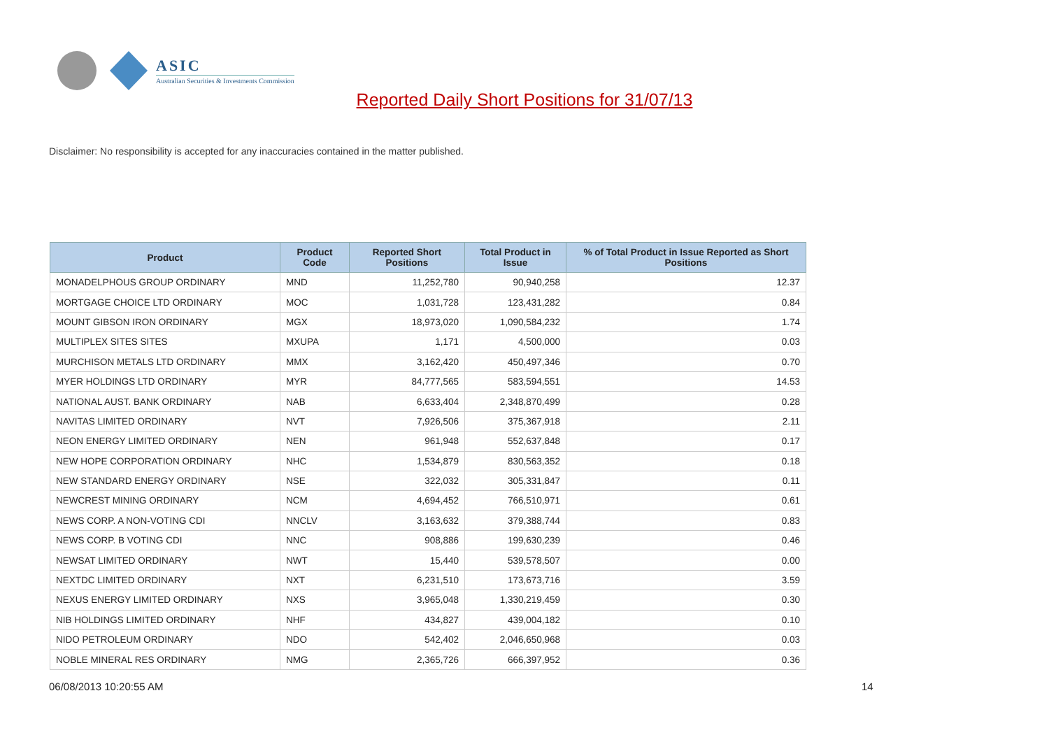ASIC
Australian Securities & Investments Commission
Reported Daily Short Positions for 31/07/13
Disclaimer: No responsibility is accepted for any inaccuracies contained in the matter published.
| Product | Product Code | Reported Short Positions | Total Product in Issue | % of Total Product in Issue Reported as Short Positions |
| --- | --- | --- | --- | --- |
| MONADELPHOUS GROUP ORDINARY | MND | 11,252,780 | 90,940,258 | 12.37 |
| MORTGAGE CHOICE LTD ORDINARY | MOC | 1,031,728 | 123,431,282 | 0.84 |
| MOUNT GIBSON IRON ORDINARY | MGX | 18,973,020 | 1,090,584,232 | 1.74 |
| MULTIPLEX SITES SITES | MXUPA | 1,171 | 4,500,000 | 0.03 |
| MURCHISON METALS LTD ORDINARY | MMX | 3,162,420 | 450,497,346 | 0.70 |
| MYER HOLDINGS LTD ORDINARY | MYR | 84,777,565 | 583,594,551 | 14.53 |
| NATIONAL AUST. BANK ORDINARY | NAB | 6,633,404 | 2,348,870,499 | 0.28 |
| NAVITAS LIMITED ORDINARY | NVT | 7,926,506 | 375,367,918 | 2.11 |
| NEON ENERGY LIMITED ORDINARY | NEN | 961,948 | 552,637,848 | 0.17 |
| NEW HOPE CORPORATION ORDINARY | NHC | 1,534,879 | 830,563,352 | 0.18 |
| NEW STANDARD ENERGY ORDINARY | NSE | 322,032 | 305,331,847 | 0.11 |
| NEWCREST MINING ORDINARY | NCM | 4,694,452 | 766,510,971 | 0.61 |
| NEWS CORP. A NON-VOTING CDI | NNCLV | 3,163,632 | 379,388,744 | 0.83 |
| NEWS CORP. B VOTING CDI | NNC | 908,886 | 199,630,239 | 0.46 |
| NEWSAT LIMITED ORDINARY | NWT | 15,440 | 539,578,507 | 0.00 |
| NEXTDC LIMITED ORDINARY | NXT | 6,231,510 | 173,673,716 | 3.59 |
| NEXUS ENERGY LIMITED ORDINARY | NXS | 3,965,048 | 1,330,219,459 | 0.30 |
| NIB HOLDINGS LIMITED ORDINARY | NHF | 434,827 | 439,004,182 | 0.10 |
| NIDO PETROLEUM ORDINARY | NDO | 542,402 | 2,046,650,968 | 0.03 |
| NOBLE MINERAL RES ORDINARY | NMG | 2,365,726 | 666,397,952 | 0.36 |
06/08/2013 10:20:55 AM 14